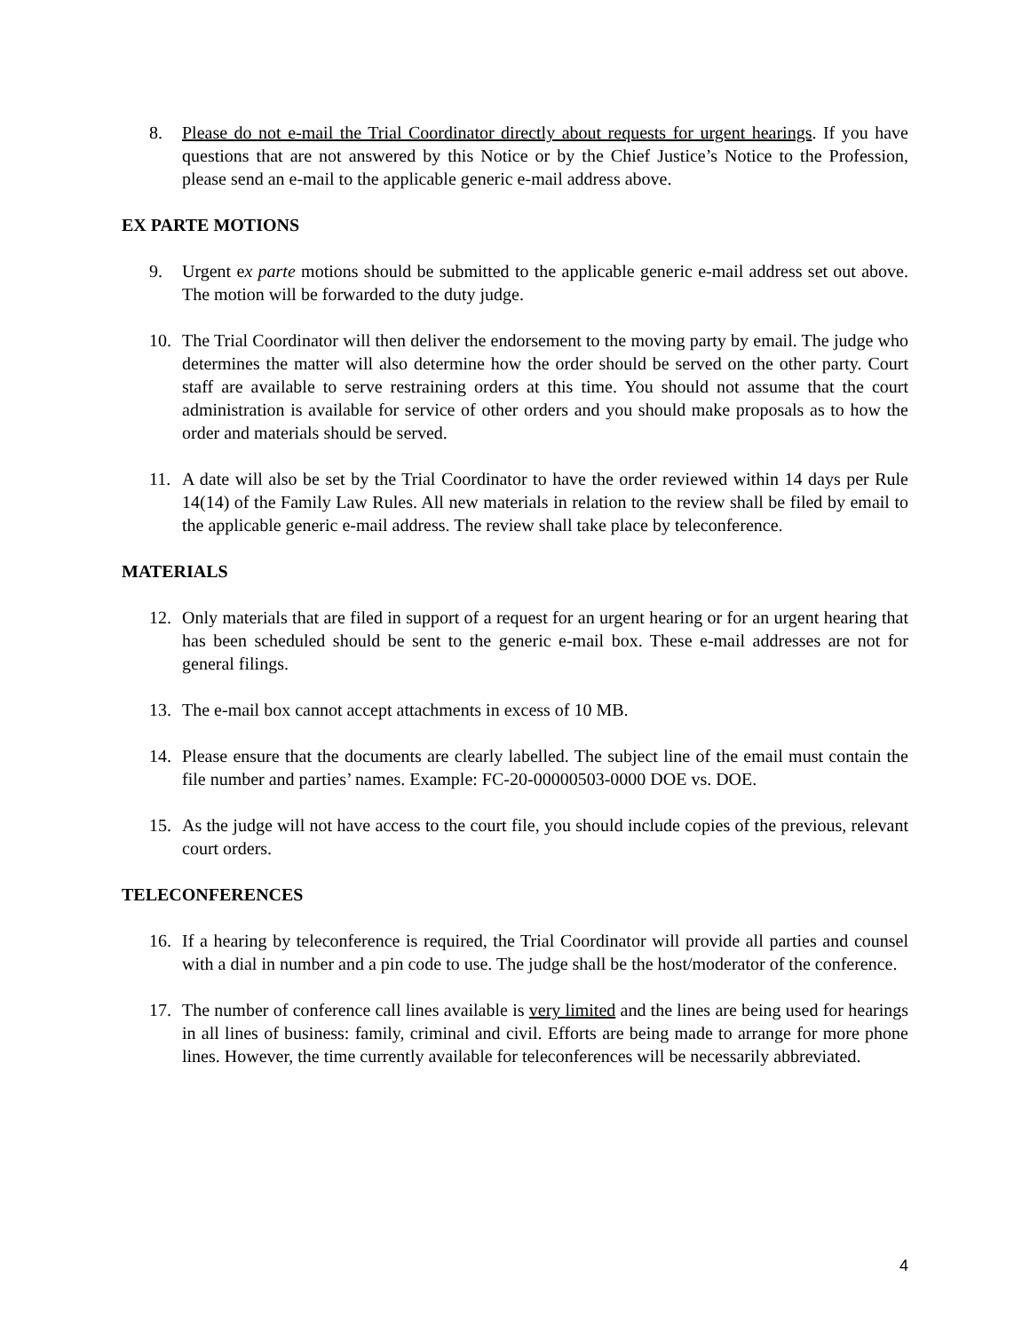8. Please do not e-mail the Trial Coordinator directly about requests for urgent hearings. If you have questions that are not answered by this Notice or by the Chief Justice’s Notice to the Profession, please send an e-mail to the applicable generic e-mail address above.
EX PARTE MOTIONS
9. Urgent ex parte motions should be submitted to the applicable generic e-mail address set out above. The motion will be forwarded to the duty judge.
10. The Trial Coordinator will then deliver the endorsement to the moving party by email. The judge who determines the matter will also determine how the order should be served on the other party. Court staff are available to serve restraining orders at this time. You should not assume that the court administration is available for service of other orders and you should make proposals as to how the order and materials should be served.
11. A date will also be set by the Trial Coordinator to have the order reviewed within 14 days per Rule 14(14) of the Family Law Rules. All new materials in relation to the review shall be filed by email to the applicable generic e-mail address. The review shall take place by teleconference.
MATERIALS
12. Only materials that are filed in support of a request for an urgent hearing or for an urgent hearing that has been scheduled should be sent to the generic e-mail box. These e-mail addresses are not for general filings.
13. The e-mail box cannot accept attachments in excess of 10 MB.
14. Please ensure that the documents are clearly labelled. The subject line of the email must contain the file number and parties’ names. Example: FC-20-00000503-0000 DOE vs. DOE.
15. As the judge will not have access to the court file, you should include copies of the previous, relevant court orders.
TELECONFERENCES
16. If a hearing by teleconference is required, the Trial Coordinator will provide all parties and counsel with a dial in number and a pin code to use. The judge shall be the host/moderator of the conference.
17. The number of conference call lines available is very limited and the lines are being used for hearings in all lines of business: family, criminal and civil. Efforts are being made to arrange for more phone lines. However, the time currently available for teleconferences will be necessarily abbreviated.
4